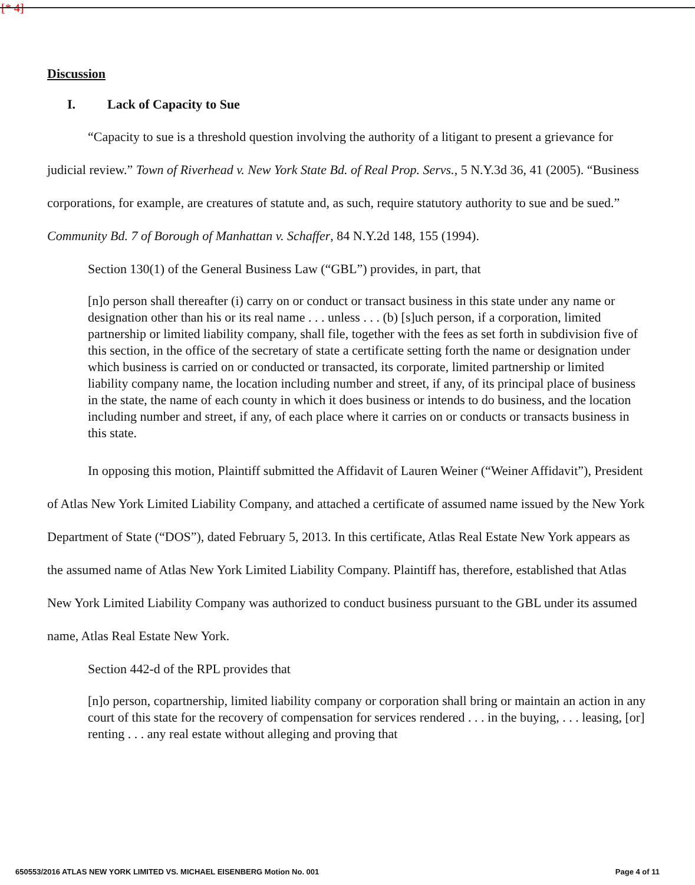[* 4]
Discussion
I. Lack of Capacity to Sue
“Capacity to sue is a threshold question involving the authority of a litigant to present a grievance for judicial review.” Town of Riverhead v. New York State Bd. of Real Prop. Servs., 5 N.Y.3d 36, 41 (2005). “Business corporations, for example, are creatures of statute and, as such, require statutory authority to sue and be sued.” Community Bd. 7 of Borough of Manhattan v. Schaffer, 84 N.Y.2d 148, 155 (1994).
Section 130(1) of the General Business Law (“GBL”) provides, in part, that
[n]o person shall thereafter (i) carry on or conduct or transact business in this state under any name or designation other than his or its real name . . . unless . . . (b) [s]uch person, if a corporation, limited partnership or limited liability company, shall file, together with the fees as set forth in subdivision five of this section, in the office of the secretary of state a certificate setting forth the name or designation under which business is carried on or conducted or transacted, its corporate, limited partnership or limited liability company name, the location including number and street, if any, of its principal place of business in the state, the name of each county in which it does business or intends to do business, and the location including number and street, if any, of each place where it carries on or conducts or transacts business in this state.
In opposing this motion, Plaintiff submitted the Affidavit of Lauren Weiner (“Weiner Affidavit”), President of Atlas New York Limited Liability Company, and attached a certificate of assumed name issued by the New York Department of State (“DOS”), dated February 5, 2013. In this certificate, Atlas Real Estate New York appears as the assumed name of Atlas New York Limited Liability Company. Plaintiff has, therefore, established that Atlas New York Limited Liability Company was authorized to conduct business pursuant to the GBL under its assumed name, Atlas Real Estate New York.
Section 442-d of the RPL provides that
[n]o person, copartnership, limited liability company or corporation shall bring or maintain an action in any court of this state for the recovery of compensation for services rendered . . . in the buying, . . . leasing, [or] renting . . . any real estate without alleging and proving that
650553/2016 ATLAS NEW YORK LIMITED VS. MICHAEL EISENBERG Motion No. 001 Page 4 of 11